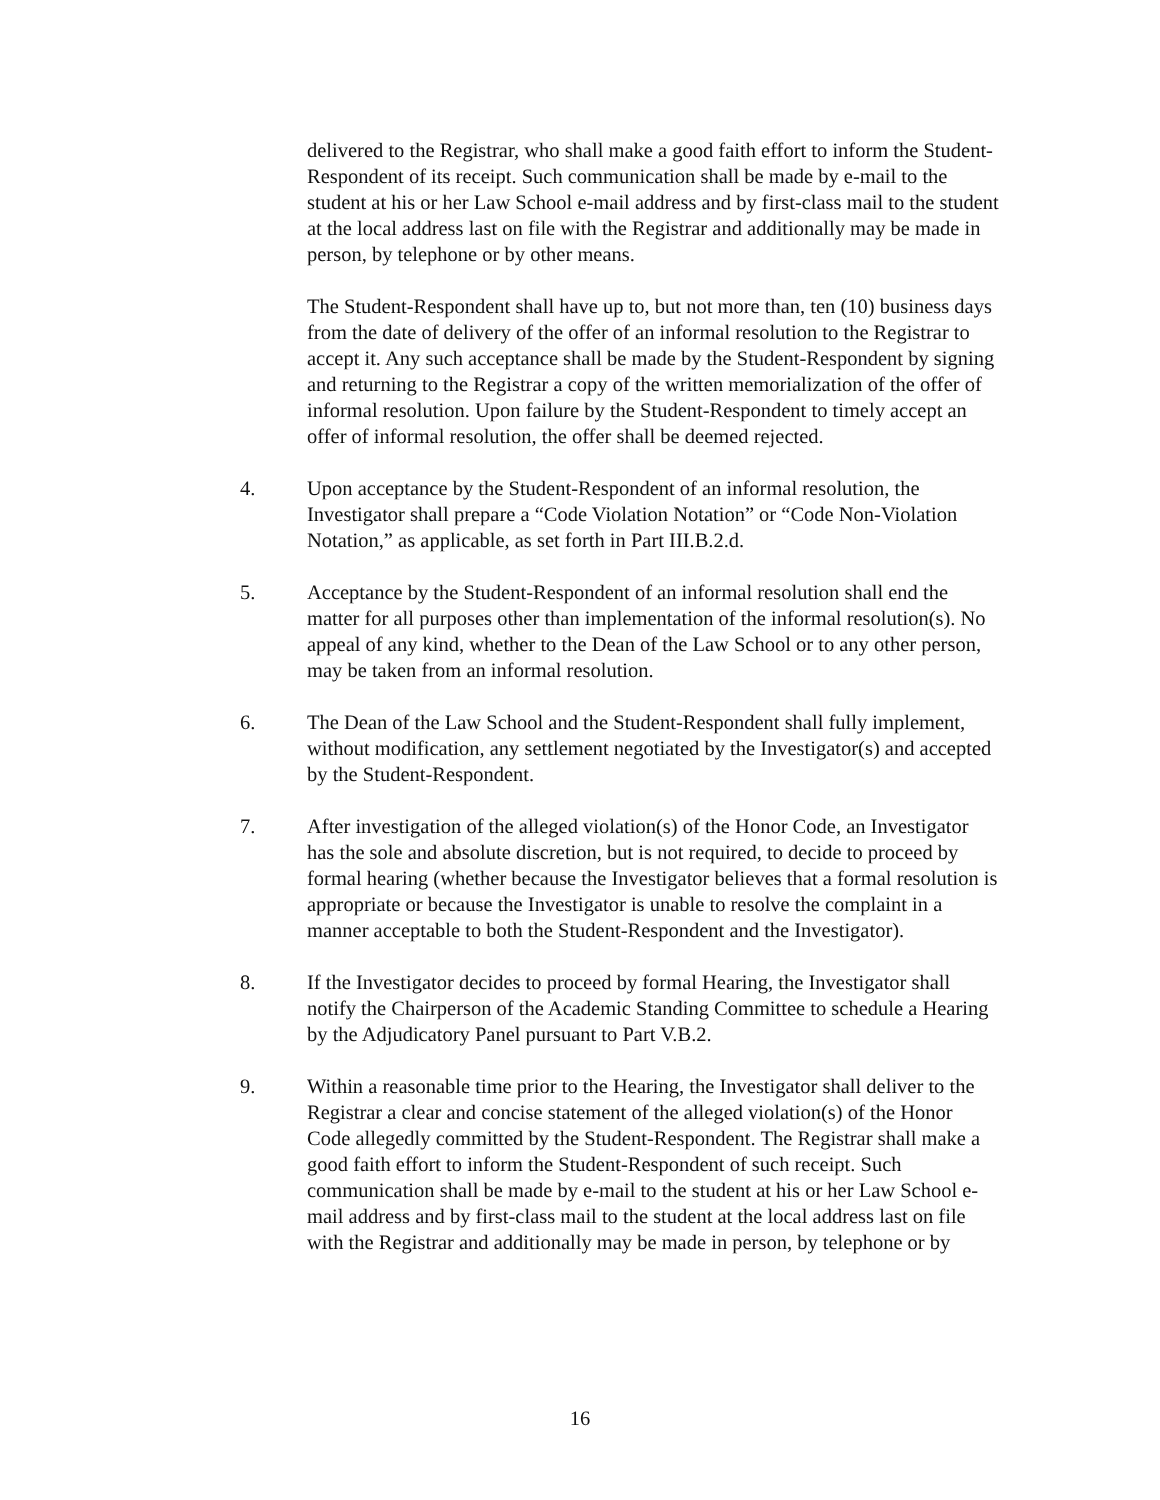delivered to the Registrar, who shall make a good faith effort to inform the Student-Respondent of its receipt. Such communication shall be made by e-mail to the student at his or her Law School e-mail address and by first-class mail to the student at the local address last on file with the Registrar and additionally may be made in person, by telephone or by other means.
The Student-Respondent shall have up to, but not more than, ten (10) business days from the date of delivery of the offer of an informal resolution to the Registrar to accept it. Any such acceptance shall be made by the Student-Respondent by signing and returning to the Registrar a copy of the written memorialization of the offer of informal resolution. Upon failure by the Student-Respondent to timely accept an offer of informal resolution, the offer shall be deemed rejected.
4. Upon acceptance by the Student-Respondent of an informal resolution, the Investigator shall prepare a “Code Violation Notation” or “Code Non-Violation Notation,” as applicable, as set forth in Part III.B.2.d.
5. Acceptance by the Student-Respondent of an informal resolution shall end the matter for all purposes other than implementation of the informal resolution(s). No appeal of any kind, whether to the Dean of the Law School or to any other person, may be taken from an informal resolution.
6. The Dean of the Law School and the Student-Respondent shall fully implement, without modification, any settlement negotiated by the Investigator(s) and accepted by the Student-Respondent.
7. After investigation of the alleged violation(s) of the Honor Code, an Investigator has the sole and absolute discretion, but is not required, to decide to proceed by formal hearing (whether because the Investigator believes that a formal resolution is appropriate or because the Investigator is unable to resolve the complaint in a manner acceptable to both the Student-Respondent and the Investigator).
8. If the Investigator decides to proceed by formal Hearing, the Investigator shall notify the Chairperson of the Academic Standing Committee to schedule a Hearing by the Adjudicatory Panel pursuant to Part V.B.2.
9. Within a reasonable time prior to the Hearing, the Investigator shall deliver to the Registrar a clear and concise statement of the alleged violation(s) of the Honor Code allegedly committed by the Student-Respondent. The Registrar shall make a good faith effort to inform the Student-Respondent of such receipt. Such communication shall be made by e-mail to the student at his or her Law School e-mail address and by first-class mail to the student at the local address last on file with the Registrar and additionally may be made in person, by telephone or by
16